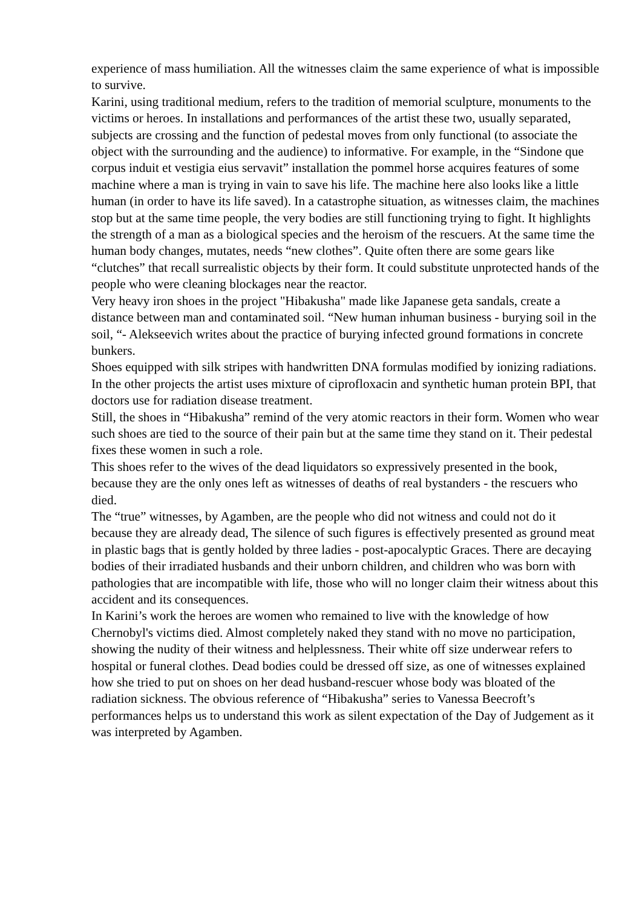experience of mass humiliation. All the witnesses claim the same experience of what is impossible to survive.
Karini, using traditional medium, refers to the tradition of memorial sculpture, monuments to the victims or heroes. In installations and performances of the artist these two, usually separated, subjects are crossing and the function of pedestal moves from only functional (to associate the object with the surrounding and the audience) to informative. For example, in the “Sindone que corpus induit et vestigia eius servavit” installation the pommel horse acquires features of some machine where a man is trying in vain to save his life. The machine here also looks like a little human (in order to have its life saved). In a catastrophe situation, as witnesses claim, the machines stop but at the same time people, the very bodies are still functioning trying to fight. It highlights the strength of a man as a biological species and the heroism of the rescuers. At the same time the human body changes, mutates, needs “new clothes”. Quite often there are some gears like “clutches” that recall surrealistic objects by their form. It could substitute unprotected hands of the people who were cleaning blockages near the reactor.
Very heavy iron shoes in the project "Hibakusha" made like Japanese geta sandals, create a distance between man and contaminated soil. “New human inhuman business - burying soil in the soil, “- Alekseevich writes about the practice of burying infected ground formations in concrete bunkers.
Shoes equipped with silk stripes with handwritten DNA formulas modified by ionizing radiations. In the other projects the artist uses mixture of ciprofloxacin and synthetic human protein BPI, that doctors use for radiation disease treatment.
Still, the shoes in “Hibakusha” remind of the very atomic reactors in their form. Women who wear such shoes are tied to the source of their pain but at the same time they stand on it. Their pedestal fixes these women in such a role.
This shoes refer to the wives of the dead liquidators so expressively presented in the book, because they are the only ones left as witnesses of deaths of real bystanders - the rescuers who died.
The “true” witnesses, by Agamben, are the people who did not witness and could not do it because they are already dead, The silence of such figures is effectively presented as ground meat in plastic bags that is gently holded by three ladies - post-apocalyptic Graces. There are decaying bodies of their irradiated husbands and their unborn children, and children who was born with pathologies that are incompatible with life, those who will no longer claim their witness about this accident and its consequences.
In Karini’s work the heroes are women who remained to live with the knowledge of how Chernobyl's victims died. Almost completely naked they stand with no move no participation, showing the nudity of their witness and helplessness. Their white off size underwear refers to hospital or funeral clothes. Dead bodies could be dressed off size, as one of witnesses explained how she tried to put on shoes on her dead husband-rescuer whose body was bloated of the radiation sickness. The obvious reference of “Hibakusha” series to Vanessa Beecroft’s performances helps us to understand this work as silent expectation of the Day of Judgement as it was interpreted by Agamben.